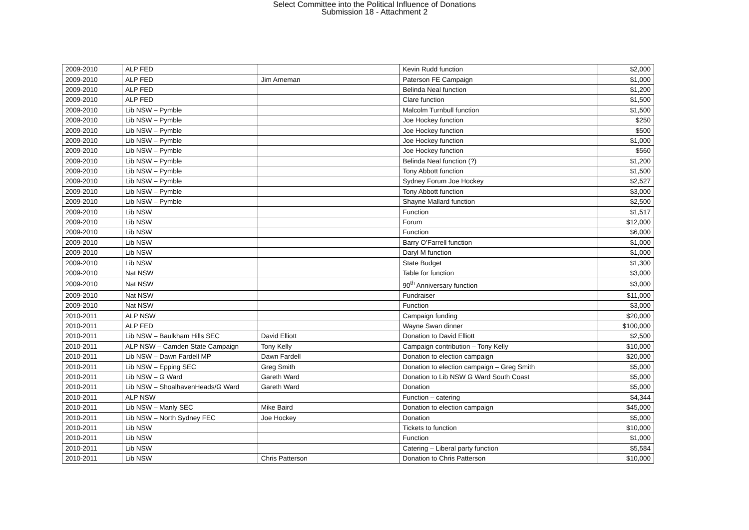Select Committee into the Political Influence of Donations
Submission 18 - Attachment 2
| 2009-2010 | ALP FED | | Kevin Rudd function | $2,000 |
| 2009-2010 | ALP FED | Jim Arneman | Paterson FE Campaign | $1,000 |
| 2009-2010 | ALP FED | | Belinda Neal function | $1,200 |
| 2009-2010 | ALP FED | | Clare function | $1,500 |
| 2009-2010 | Lib NSW – Pymble | | Malcolm Turnbull function | $1,500 |
| 2009-2010 | Lib NSW – Pymble | | Joe Hockey function | $250 |
| 2009-2010 | Lib NSW – Pymble | | Joe Hockey function | $500 |
| 2009-2010 | Lib NSW – Pymble | | Joe Hockey function | $1,000 |
| 2009-2010 | Lib NSW – Pymble | | Joe Hockey function | $560 |
| 2009-2010 | Lib NSW – Pymble | | Belinda Neal function (?) | $1,200 |
| 2009-2010 | Lib NSW – Pymble | | Tony Abbott function | $1,500 |
| 2009-2010 | Lib NSW – Pymble | | Sydney Forum Joe Hockey | $2,527 |
| 2009-2010 | Lib NSW – Pymble | | Tony Abbott function | $3,000 |
| 2009-2010 | Lib NSW – Pymble | | Shayne Mallard function | $2,500 |
| 2009-2010 | Lib NSW | | Function | $1,517 |
| 2009-2010 | Lib NSW | | Forum | $12,000 |
| 2009-2010 | Lib NSW | | Function | $6,000 |
| 2009-2010 | Lib NSW | | Barry O’Farrell function | $1,000 |
| 2009-2010 | Lib NSW | | Daryl M function | $1,000 |
| 2009-2010 | Lib NSW | | State Budget | $1,300 |
| 2009-2010 | Nat NSW | | Table for function | $3,000 |
| 2009-2010 | Nat NSW | | 90<sup>th</sup> Anniversary function | $3,000 |
| 2009-2010 | Nat NSW | | Fundraiser | $11,000 |
| 2009-2010 | Nat NSW | | Function | $3,000 |
| 2010-2011 | ALP NSW | | Campaign funding | $20,000 |
| 2010-2011 | ALP FED | | Wayne Swan dinner | $100,000 |
| 2010-2011 | Lib NSW – Baulkham Hills SEC | David Elliott | Donation to David Elliott | $2,500 |
| 2010-2011 | ALP NSW – Camden State Campaign | Tony Kelly | Campaign contribution – Tony Kelly | $10,000 |
| 2010-2011 | Lib NSW – Dawn Fardell MP | Dawn Fardell | Donation to election campaign | $20,000 |
| 2010-2011 | Lib NSW – Epping SEC | Greg Smith | Donation to election campaign – Greg Smith | $5,000 |
| 2010-2011 | Lib NSW – G Ward | Gareth Ward | Donation to Lib NSW G Ward South Coast | $5,000 |
| 2010-2011 | Lib NSW – ShoalhavenHeads/G Ward | Gareth Ward | Donation | $5,000 |
| 2010-2011 | ALP NSW | | Function – catering | $4,344 |
| 2010-2011 | Lib NSW – Manly SEC | Mike Baird | Donation to election campaign | $45,000 |
| 2010-2011 | Lib NSW – North Sydney FEC | Joe Hockey | Donation | $5,000 |
| 2010-2011 | Lib NSW | | Tickets to function | $10,000 |
| 2010-2011 | Lib NSW | | Function | $1,000 |
| 2010-2011 | Lib NSW | | Catering – Liberal party function | $5,584 |
| 2010-2011 | Lib NSW | Chris Patterson | Donation to Chris Patterson | $10,000 |